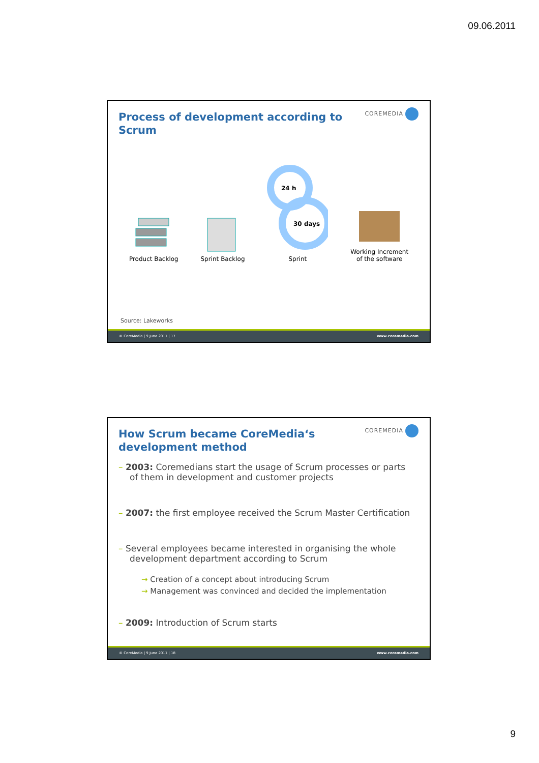09.06.2011
COREMEDIA
Process of development according to Scrum
Product Backlog
Sprint Backlog
24 h
30 days
Sprint
Working Increment
of the software
Source: Lakeworks
© CoreMedia | 9 June 2011 | 17 www.coremedia.com
COREMEDIA
How Scrum became CoreMedia‘s development method
– 2003: Coremedians start the usage of Scrum processes or parts of them in development and customer projects
– 2007: the first employee received the Scrum Master Certification
– Several employees became interested in organising the whole development department according to Scrum
→ Creation of a concept about introducing Scrum
→ Management was convinced and decided the implementation
– 2009: Introduction of Scrum starts
© CoreMedia | 9 June 2011 | 18 www.coremedia.com
9